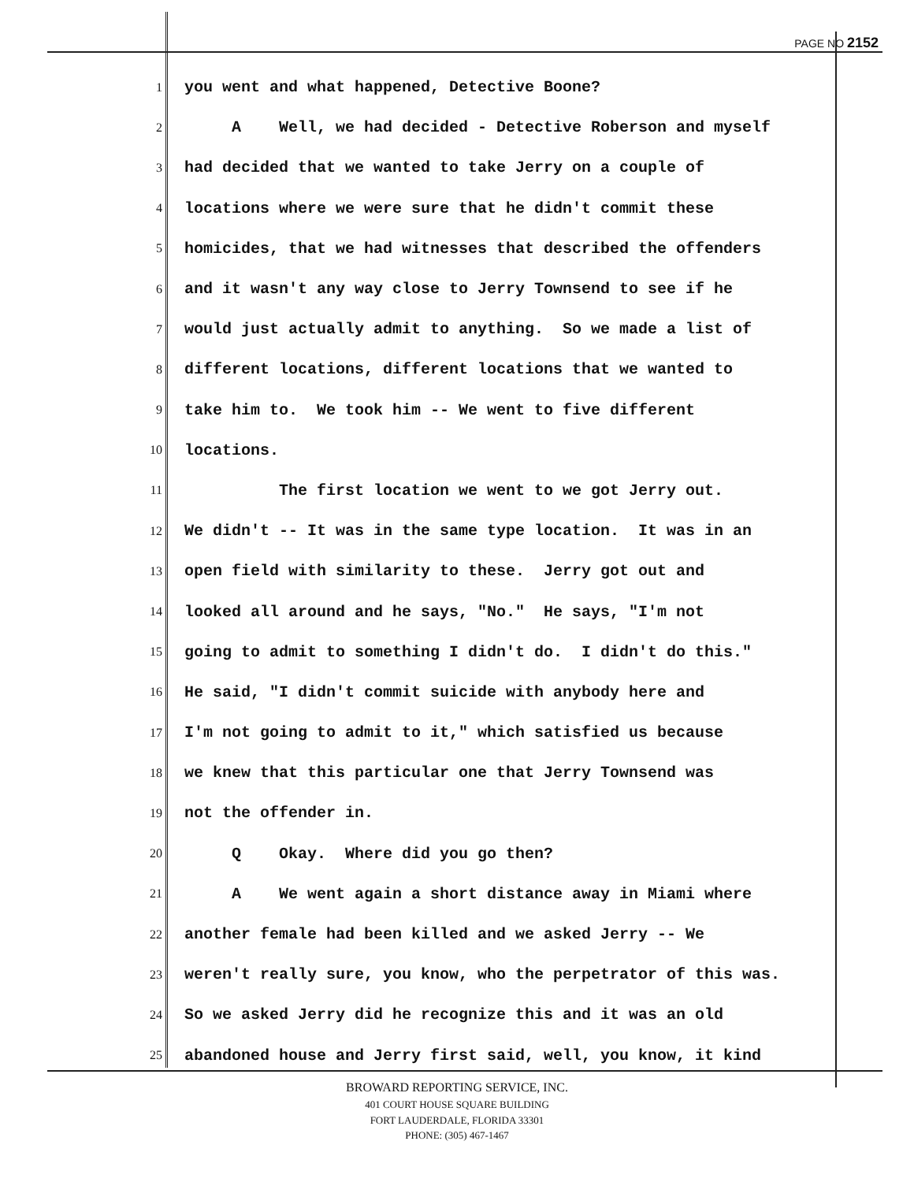PAGE NO 2152
1 you went and what happened, Detective Boone?
2 A Well, we had decided - Detective Roberson and myself
3 had decided that we wanted to take Jerry on a couple of
4 locations where we were sure that he didn't commit these
5 homicides, that we had witnesses that described the offenders
6 and it wasn't any way close to Jerry Townsend to see if he
7 would just actually admit to anything. So we made a list of
8 different locations, different locations that we wanted to
9 take him to. We took him -- We went to five different
10 locations.
11 The first location we went to we got Jerry out.
12 We didn't -- It was in the same type location. It was in an
13 open field with similarity to these. Jerry got out and
14 looked all around and he says, "No." He says, "I'm not
15 going to admit to something I didn't do. I didn't do this."
16 He said, "I didn't commit suicide with anybody here and
17 I'm not going to admit to it," which satisfied us because
18 we knew that this particular one that Jerry Townsend was
19 not the offender in.
20 Q Okay. Where did you go then?
21 A We went again a short distance away in Miami where
22 another female had been killed and we asked Jerry -- We
23 weren't really sure, you know, who the perpetrator of this was.
24 So we asked Jerry did he recognize this and it was an old
25 abandoned house and Jerry first said, well, you know, it kind
BROWARD REPORTING SERVICE, INC.
401 COURT HOUSE SQUARE BUILDING
FORT LAUDERDALE, FLORIDA 33301
PHONE: (305) 467-1467